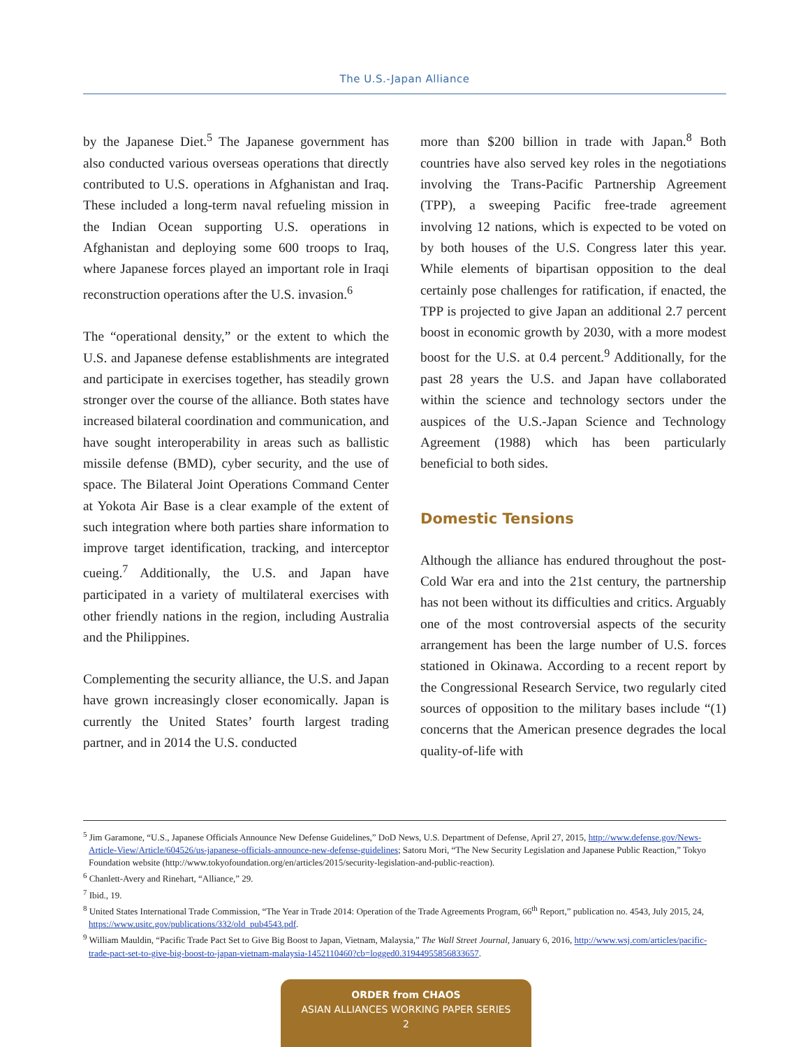The U.S.-Japan Alliance
by the Japanese Diet.<sup>5</sup> The Japanese government has also conducted various overseas operations that directly contributed to U.S. operations in Afghanistan and Iraq. These included a long-term naval refueling mission in the Indian Ocean supporting U.S. operations in Afghanistan and deploying some 600 troops to Iraq, where Japanese forces played an important role in Iraqi reconstruction operations after the U.S. invasion.<sup>6</sup>
The “operational density,” or the extent to which the U.S. and Japanese defense establishments are integrated and participate in exercises together, has steadily grown stronger over the course of the alliance. Both states have increased bilateral coordination and communication, and have sought interoperability in areas such as ballistic missile defense (BMD), cyber security, and the use of space. The Bilateral Joint Operations Command Center at Yokota Air Base is a clear example of the extent of such integration where both parties share information to improve target identification, tracking, and interceptor cueing.<sup>7</sup> Additionally, the U.S. and Japan have participated in a variety of multilateral exercises with other friendly nations in the region, including Australia and the Philippines.
Complementing the security alliance, the U.S. and Japan have grown increasingly closer economically. Japan is currently the United States’ fourth largest trading partner, and in 2014 the U.S. conducted
more than $200 billion in trade with Japan.<sup>8</sup> Both countries have also served key roles in the negotiations involving the Trans-Pacific Partnership Agreement (TPP), a sweeping Pacific free-trade agreement involving 12 nations, which is expected to be voted on by both houses of the U.S. Congress later this year. While elements of bipartisan opposition to the deal certainly pose challenges for ratification, if enacted, the TPP is projected to give Japan an additional 2.7 percent boost in economic growth by 2030, with a more modest boost for the U.S. at 0.4 percent.<sup>9</sup> Additionally, for the past 28 years the U.S. and Japan have collaborated within the science and technology sectors under the auspices of the U.S.-Japan Science and Technology Agreement (1988) which has been particularly beneficial to both sides.
Domestic Tensions
Although the alliance has endured throughout the post-Cold War era and into the 21st century, the partnership has not been without its difficulties and critics. Arguably one of the most controversial aspects of the security arrangement has been the large number of U.S. forces stationed in Okinawa. According to a recent report by the Congressional Research Service, two regularly cited sources of opposition to the military bases include “(1) concerns that the American presence degrades the local quality-of-life with
<sup>5</sup> Jim Garamone, “U.S., Japanese Officials Announce New Defense Guidelines,” DoD News, U.S. Department of Defense, April 27, 2015, http://www.defense.gov/News-Article-View/Article/604526/us-japanese-officials-announce-new-defense-guidelines; Satoru Mori, “The New Security Legislation and Japanese Public Reaction,” Tokyo Foundation website (http://www.tokyofoundation.org/en/articles/2015/security-legislation-and-public-reaction).
<sup>6</sup> Chanlett-Avery and Rinehart, “Alliance,” 29.
<sup>7</sup> Ibid., 19.
<sup>8</sup> United States International Trade Commission, “The Year in Trade 2014: Operation of the Trade Agreements Program, 66<sup>th</sup> Report,” publication no. 4543, July 2015, 24, https://www.usitc.gov/publications/332/old_pub4543.pdf.
<sup>9</sup> William Mauldin, “Pacific Trade Pact Set to Give Big Boost to Japan, Vietnam, Malaysia,” The Wall Street Journal, January 6, 2016, http://www.wsj.com/articles/pacific-trade-pact-set-to-give-big-boost-to-japan-vietnam-malaysia-1452110460?cb=logged0.31944955856833657.
ORDER from CHAOS
ASIAN ALLIANCES WORKING PAPER SERIES
2